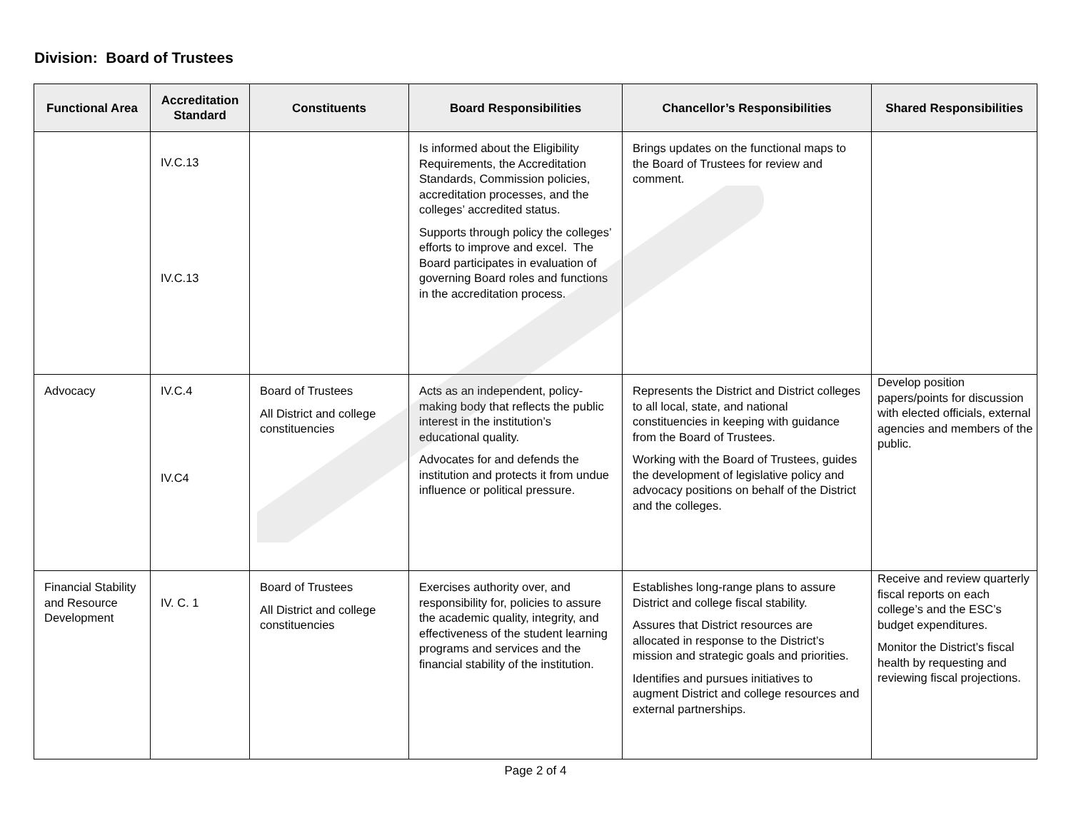Division: Board of Trustees
| Functional Area | Accreditation Standard | Constituents | Board Responsibilities | Chancellor’s Responsibilities | Shared Responsibilities |
| --- | --- | --- | --- | --- | --- |
| | IV.C.13 IV.C.13 | | Is informed about the Eligibility Requirements, the Accreditation Standards, Commission policies, accreditation processes, and the colleges’ accredited status. Supports through policy the colleges’ efforts to improve and excel. The Board participates in evaluation of governing Board roles and functions in the accreditation process. | Brings updates on the functional maps to the Board of Trustees for review and comment. | |
| Advocacy | IV.C.4 IV.C4 | Board of Trustees All District and college constituencies | Acts as an independent, policy-making body that reflects the public interest in the institution’s educational quality. Advocates for and defends the institution and protects it from undue influence or political pressure. | Represents the District and District colleges to all local, state, and national constituencies in keeping with guidance from the Board of Trustees. Working with the Board of Trustees, guides the development of legislative policy and advocacy positions on behalf of the District and the colleges. | Develop position papers/points for discussion with elected officials, external agencies and members of the public. |
| Financial Stability and Resource Development | IV. C. 1 | Board of Trustees All District and college constituencies | Exercises authority over, and responsibility for, policies to assure the academic quality, integrity, and effectiveness of the student learning programs and services and the financial stability of the institution. | Establishes long-range plans to assure District and college fiscal stability. Assures that District resources are allocated in response to the District’s mission and strategic goals and priorities. Identifies and pursues initiatives to augment District and college resources and external partnerships. | Receive and review quarterly fiscal reports on each college’s and the ESC’s budget expenditures. Monitor the District’s fiscal health by requesting and reviewing fiscal projections. |
Page 2 of 4